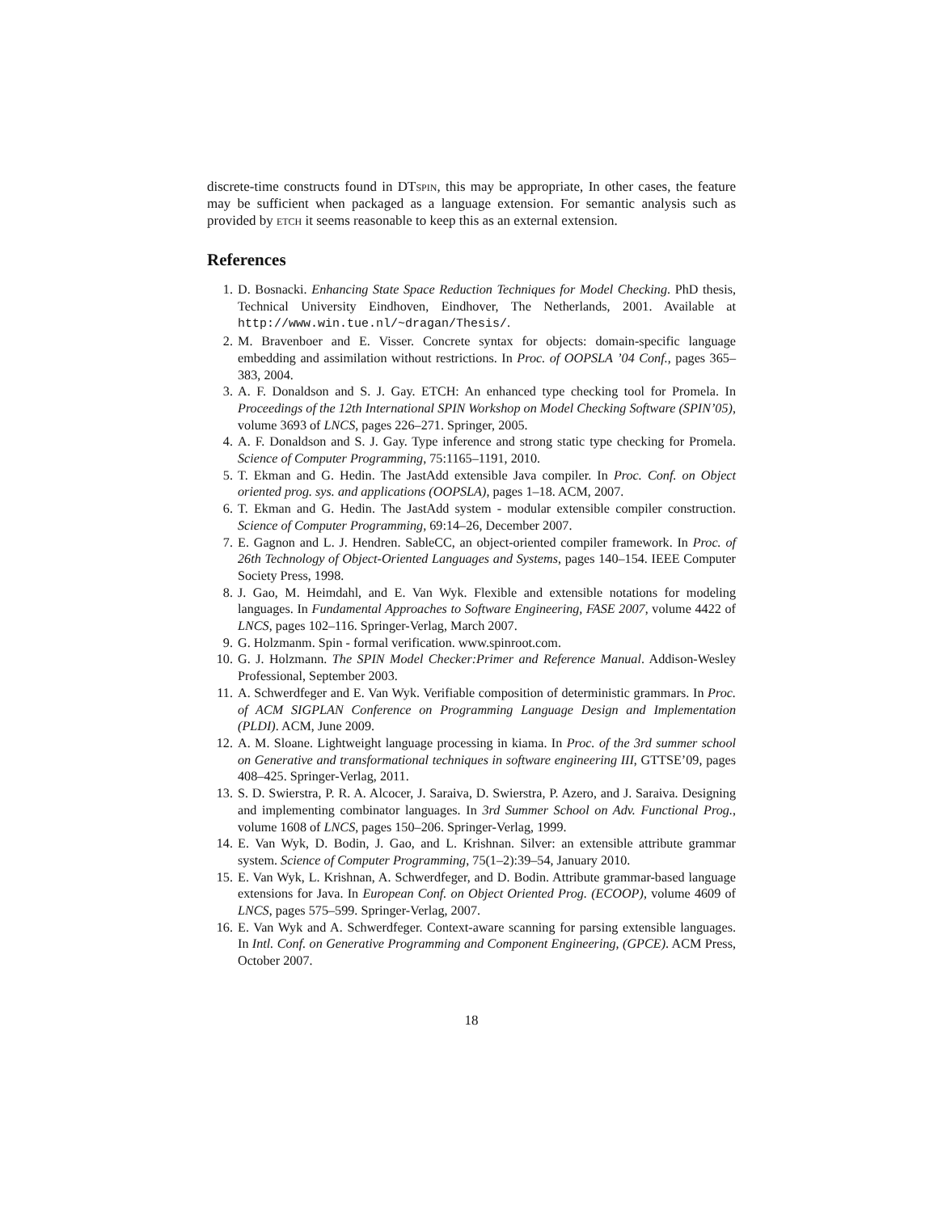discrete-time constructs found in DTspin, this may be appropriate, In other cases, the feature may be sufficient when packaged as a language extension. For semantic analysis such as provided by etch it seems reasonable to keep this as an external extension.
References
1. D. Bosnacki. Enhancing State Space Reduction Techniques for Model Checking. PhD thesis, Technical University Eindhoven, Eindhover, The Netherlands, 2001. Available at http://www.win.tue.nl/~dragan/Thesis/.
2. M. Bravenboer and E. Visser. Concrete syntax for objects: domain-specific language embedding and assimilation without restrictions. In Proc. of OOPSLA ’04 Conf., pages 365–383, 2004.
3. A. F. Donaldson and S. J. Gay. ETCH: An enhanced type checking tool for Promela. In Proceedings of the 12th International SPIN Workshop on Model Checking Software (SPIN’05), volume 3693 of LNCS, pages 226–271. Springer, 2005.
4. A. F. Donaldson and S. J. Gay. Type inference and strong static type checking for Promela. Science of Computer Programming, 75:1165–1191, 2010.
5. T. Ekman and G. Hedin. The JastAdd extensible Java compiler. In Proc. Conf. on Object oriented prog. sys. and applications (OOPSLA), pages 1–18. ACM, 2007.
6. T. Ekman and G. Hedin. The JastAdd system - modular extensible compiler construction. Science of Computer Programming, 69:14–26, December 2007.
7. E. Gagnon and L. J. Hendren. SableCC, an object-oriented compiler framework. In Proc. of 26th Technology of Object-Oriented Languages and Systems, pages 140–154. IEEE Computer Society Press, 1998.
8. J. Gao, M. Heimdahl, and E. Van Wyk. Flexible and extensible notations for modeling languages. In Fundamental Approaches to Software Engineering, FASE 2007, volume 4422 of LNCS, pages 102–116. Springer-Verlag, March 2007.
9. G. Holzmanm. Spin - formal verification. www.spinroot.com.
10. G. J. Holzmann. The SPIN Model Checker:Primer and Reference Manual. Addison-Wesley Professional, September 2003.
11. A. Schwerdfeger and E. Van Wyk. Verifiable composition of deterministic grammars. In Proc. of ACM SIGPLAN Conference on Programming Language Design and Implementation (PLDI). ACM, June 2009.
12. A. M. Sloane. Lightweight language processing in kiama. In Proc. of the 3rd summer school on Generative and transformational techniques in software engineering III, GTTSE’09, pages 408–425. Springer-Verlag, 2011.
13. S. D. Swierstra, P. R. A. Alcocer, J. Saraiva, D. Swierstra, P. Azero, and J. Saraiva. Designing and implementing combinator languages. In 3rd Summer School on Adv. Functional Prog., volume 1608 of LNCS, pages 150–206. Springer-Verlag, 1999.
14. E. Van Wyk, D. Bodin, J. Gao, and L. Krishnan. Silver: an extensible attribute grammar system. Science of Computer Programming, 75(1–2):39–54, January 2010.
15. E. Van Wyk, L. Krishnan, A. Schwerdfeger, and D. Bodin. Attribute grammar-based language extensions for Java. In European Conf. on Object Oriented Prog. (ECOOP), volume 4609 of LNCS, pages 575–599. Springer-Verlag, 2007.
16. E. Van Wyk and A. Schwerdfeger. Context-aware scanning for parsing extensible languages. In Intl. Conf. on Generative Programming and Component Engineering, (GPCE). ACM Press, October 2007.
18